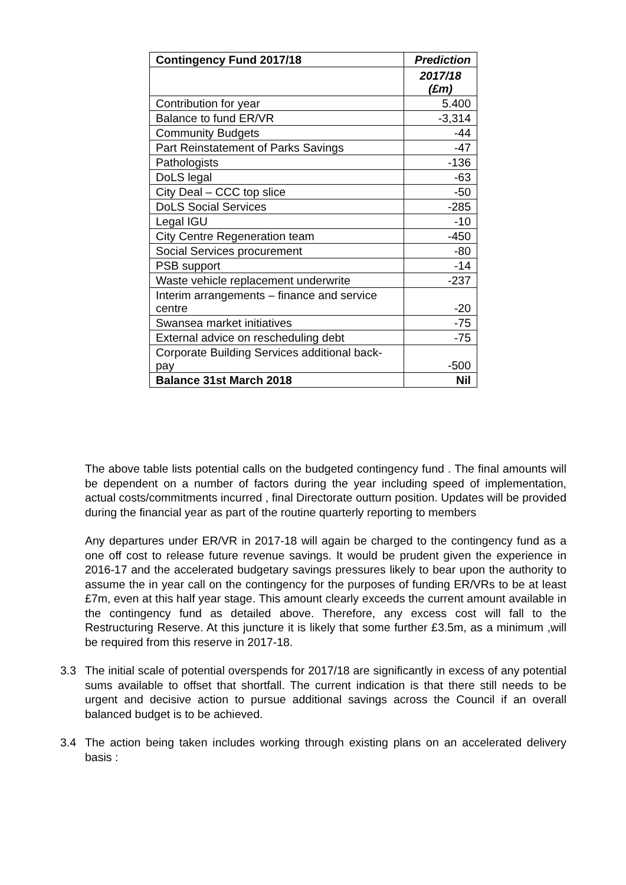| Contingency Fund 2017/18 | Prediction |
| --- | --- |
| | 2017/18 (£m) |
| Contribution for year | 5.400 |
| Balance to fund ER/VR | -3,314 |
| Community Budgets | -44 |
| Part Reinstatement of Parks Savings | -47 |
| Pathologists | -136 |
| DoLS legal | -63 |
| City Deal – CCC top slice | -50 |
| DoLS Social Services | -285 |
| Legal IGU | -10 |
| City Centre Regeneration team | -450 |
| Social Services procurement | -80 |
| PSB support | -14 |
| Waste vehicle replacement underwrite | -237 |
| Interim arrangements – finance and service centre | -20 |
| Swansea market initiatives | -75 |
| External advice on rescheduling debt | -75 |
| Corporate Building Services additional back-pay | -500 |
| Balance 31st March 2018 | Nil |
The above table lists potential calls on the budgeted contingency fund . The final amounts will be dependent on a number of factors during the year including speed of implementation, actual costs/commitments incurred , final Directorate outturn position. Updates will be provided during the financial year as part of the routine quarterly reporting to members
Any departures under ER/VR in 2017-18 will again be charged to the contingency fund as a one off cost to release future revenue savings. It would be prudent given the experience in 2016-17 and the accelerated budgetary savings pressures likely to bear upon the authority to assume the in year call on the contingency for the purposes of funding ER/VRs to be at least £7m, even at this half year stage. This amount clearly exceeds the current amount available in the contingency fund as detailed above. Therefore, any excess cost will fall to the Restructuring Reserve. At this juncture it is likely that some further £3.5m, as a minimum ,will be required from this reserve in 2017-18.
3.3 The initial scale of potential overspends for 2017/18 are significantly in excess of any potential sums available to offset that shortfall. The current indication is that there still needs to be urgent and decisive action to pursue additional savings across the Council if an overall balanced budget is to be achieved.
3.4 The action being taken includes working through existing plans on an accelerated delivery basis :